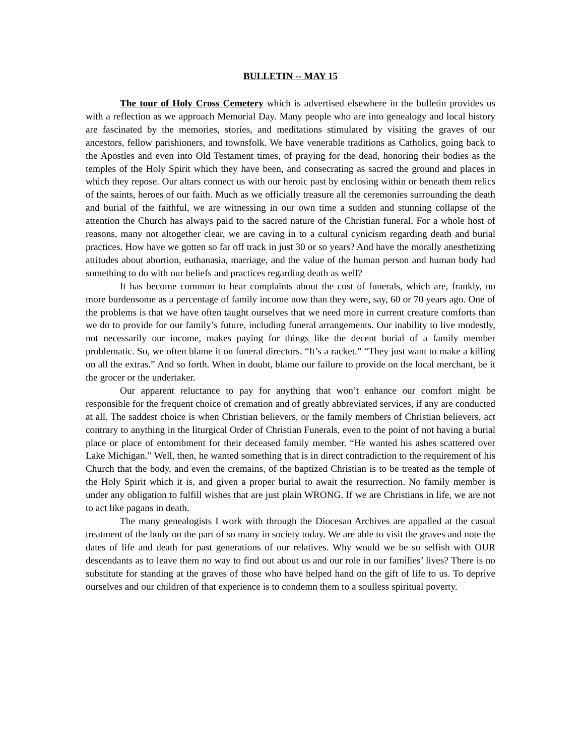BULLETIN -- MAY 15
The tour of Holy Cross Cemetery which is advertised elsewhere in the bulletin provides us with a reflection as we approach Memorial Day. Many people who are into genealogy and local history are fascinated by the memories, stories, and meditations stimulated by visiting the graves of our ancestors, fellow parishioners, and townsfolk. We have venerable traditions as Catholics, going back to the Apostles and even into Old Testament times, of praying for the dead, honoring their bodies as the temples of the Holy Spirit which they have been, and consecrating as sacred the ground and places in which they repose. Our altars connect us with our heroic past by enclosing within or beneath them relics of the saints, heroes of our faith. Much as we officially treasure all the ceremonies surrounding the death and burial of the faithful, we are witnessing in our own time a sudden and stunning collapse of the attention the Church has always paid to the sacred nature of the Christian funeral. For a whole host of reasons, many not altogether clear, we are caving in to a cultural cynicism regarding death and burial practices. How have we gotten so far off track in just 30 or so years? And have the morally anesthetizing attitudes about abortion, euthanasia, marriage, and the value of the human person and human body had something to do with our beliefs and practices regarding death as well?
It has become common to hear complaints about the cost of funerals, which are, frankly, no more burdensome as a percentage of family income now than they were, say, 60 or 70 years ago. One of the problems is that we have often taught ourselves that we need more in current creature comforts than we do to provide for our family’s future, including funeral arrangements. Our inability to live modestly, not necessarily our income, makes paying for things like the decent burial of a family member problematic. So, we often blame it on funeral directors. “It’s a racket.” “They just want to make a killing on all the extras.” And so forth. When in doubt, blame our failure to provide on the local merchant, be it the grocer or the undertaker.
Our apparent reluctance to pay for anything that won’t enhance our comfort might be responsible for the frequent choice of cremation and of greatly abbreviated services, if any are conducted at all. The saddest choice is when Christian believers, or the family members of Christian believers, act contrary to anything in the liturgical Order of Christian Funerals, even to the point of not having a burial place or place of entombment for their deceased family member. “He wanted his ashes scattered over Lake Michigan.” Well, then, he wanted something that is in direct contradiction to the requirement of his Church that the body, and even the cremains, of the baptized Christian is to be treated as the temple of the Holy Spirit which it is, and given a proper burial to await the resurrection. No family member is under any obligation to fulfill wishes that are just plain WRONG. If we are Christians in life, we are not to act like pagans in death.
The many genealogists I work with through the Diocesan Archives are appalled at the casual treatment of the body on the part of so many in society today. We are able to visit the graves and note the dates of life and death for past generations of our relatives. Why would we be so selfish with OUR descendants as to leave them no way to find out about us and our role in our families’ lives? There is no substitute for standing at the graves of those who have helped hand on the gift of life to us. To deprive ourselves and our children of that experience is to condemn them to a soulless spiritual poverty.